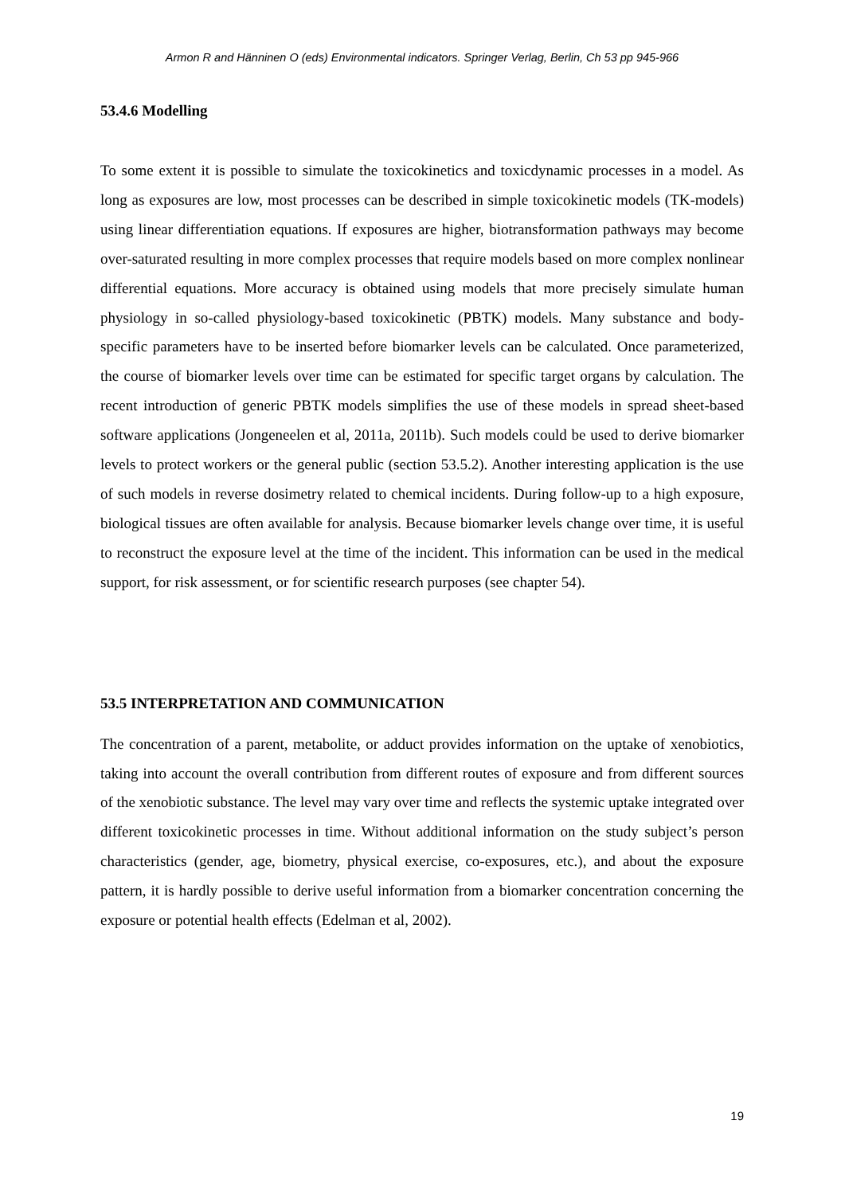Armon R and Hänninen O (eds) Environmental indicators. Springer Verlag, Berlin, Ch 53 pp 945-966
53.4.6 Modelling
To some extent it is possible to simulate the toxicokinetics and toxicdynamic processes in a model. As long as exposures are low, most processes can be described in simple toxicokinetic models (TK-models) using linear differentiation equations. If exposures are higher, biotransformation pathways may become over-saturated resulting in more complex processes that require models based on more complex nonlinear differential equations. More accuracy is obtained using models that more precisely simulate human physiology in so-called physiology-based toxicokinetic (PBTK) models. Many substance and body-specific parameters have to be inserted before biomarker levels can be calculated. Once parameterized, the course of biomarker levels over time can be estimated for specific target organs by calculation. The recent introduction of generic PBTK models simplifies the use of these models in spread sheet-based software applications (Jongeneelen et al, 2011a, 2011b). Such models could be used to derive biomarker levels to protect workers or the general public (section 53.5.2). Another interesting application is the use of such models in reverse dosimetry related to chemical incidents. During follow-up to a high exposure, biological tissues are often available for analysis. Because biomarker levels change over time, it is useful to reconstruct the exposure level at the time of the incident. This information can be used in the medical support, for risk assessment, or for scientific research purposes (see chapter 54).
53.5 INTERPRETATION AND COMMUNICATION
The concentration of a parent, metabolite, or adduct provides information on the uptake of xenobiotics, taking into account the overall contribution from different routes of exposure and from different sources of the xenobiotic substance. The level may vary over time and reflects the systemic uptake integrated over different toxicokinetic processes in time. Without additional information on the study subject’s person characteristics (gender, age, biometry, physical exercise, co-exposures, etc.), and about the exposure pattern, it is hardly possible to derive useful information from a biomarker concentration concerning the exposure or potential health effects (Edelman et al, 2002).
19